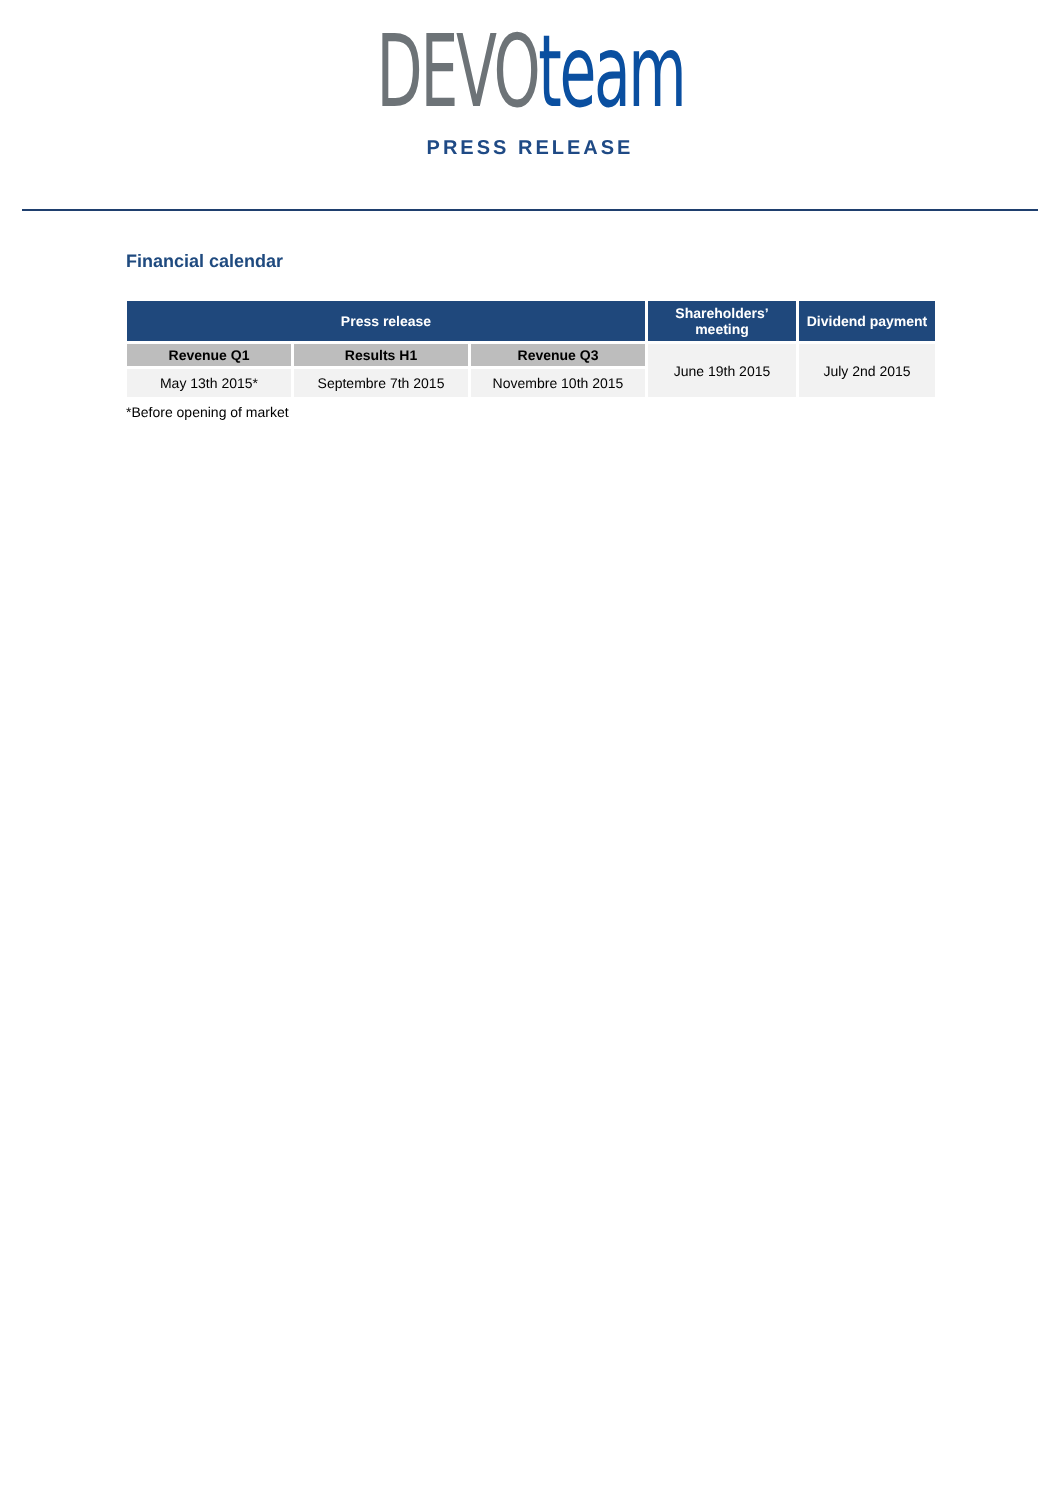DEVO team
PRESS RELEASE
Financial calendar
| Press release | | | Shareholders’ meeting | Dividend payment |
| --- | --- | --- | --- | --- |
| Revenue Q1 | Results H1 | Revenue Q3 | June 19th 2015 | July 2nd 2015 |
| May 13th 2015* | Septembre 7th 2015 | Novembre 10th 2015 | | |
*Before opening of market